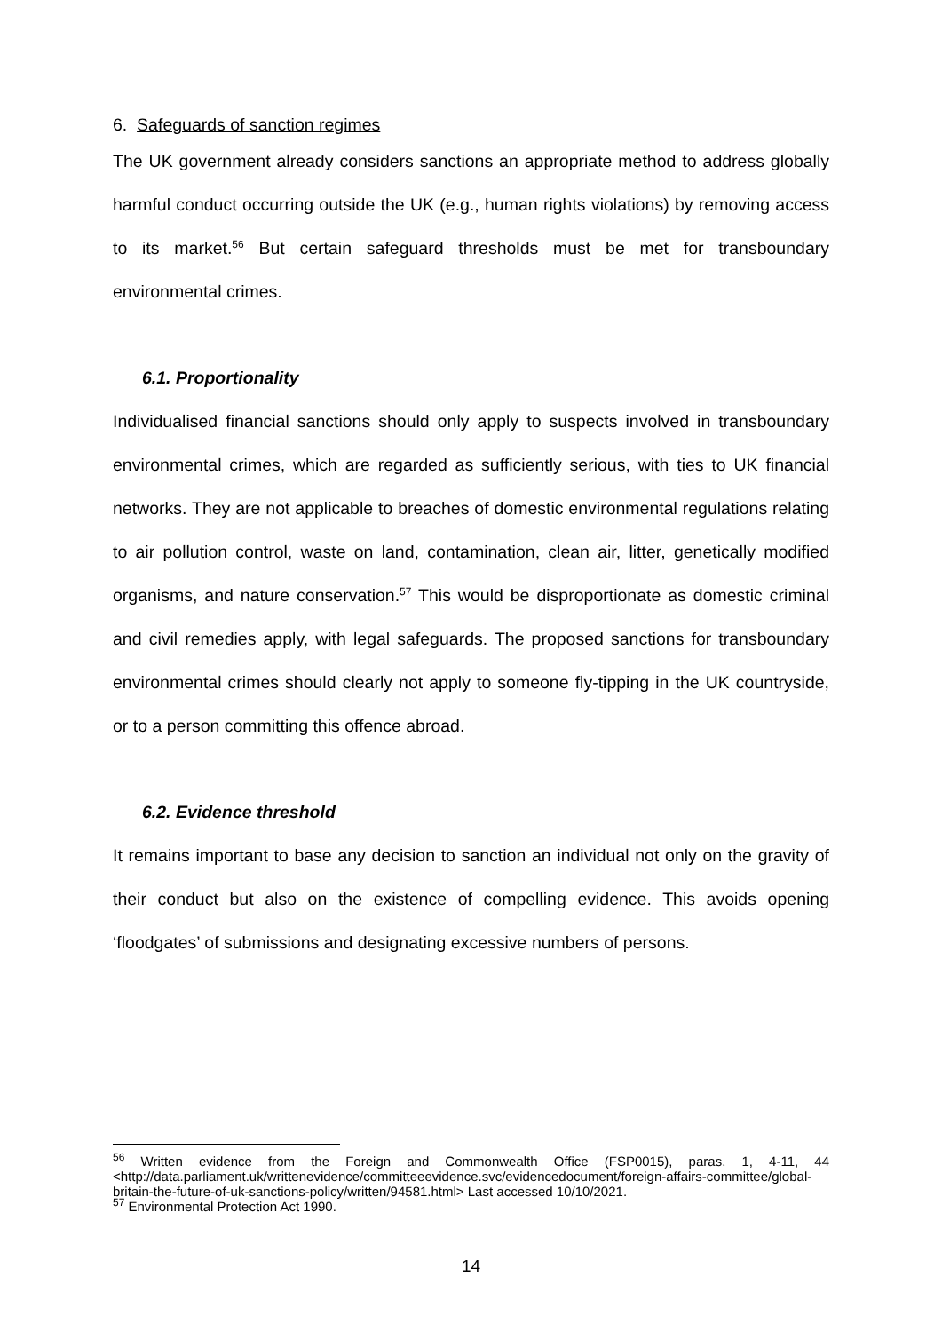6. Safeguards of sanction regimes
The UK government already considers sanctions an appropriate method to address globally harmful conduct occurring outside the UK (e.g., human rights violations) by removing access to its market.<sup>56</sup> But certain safeguard thresholds must be met for transboundary environmental crimes.
6.1. Proportionality
Individualised financial sanctions should only apply to suspects involved in transboundary environmental crimes, which are regarded as sufficiently serious, with ties to UK financial networks. They are not applicable to breaches of domestic environmental regulations relating to air pollution control, waste on land, contamination, clean air, litter, genetically modified organisms, and nature conservation.<sup>57</sup> This would be disproportionate as domestic criminal and civil remedies apply, with legal safeguards. The proposed sanctions for transboundary environmental crimes should clearly not apply to someone fly-tipping in the UK countryside, or to a person committing this offence abroad.
6.2. Evidence threshold
It remains important to base any decision to sanction an individual not only on the gravity of their conduct but also on the existence of compelling evidence. This avoids opening ‘floodgates’ of submissions and designating excessive numbers of persons.
<sup>56</sup> Written evidence from the Foreign and Commonwealth Office (FSP0015), paras. 1, 4-11, 44 <http://data.parliament.uk/writtenevidence/committeeevidence.svc/evidencedocument/foreign-affairs-committee/global-britain-the-future-of-uk-sanctions-policy/written/94581.html> Last accessed 10/10/2021.
<sup>57</sup> Environmental Protection Act 1990.
14